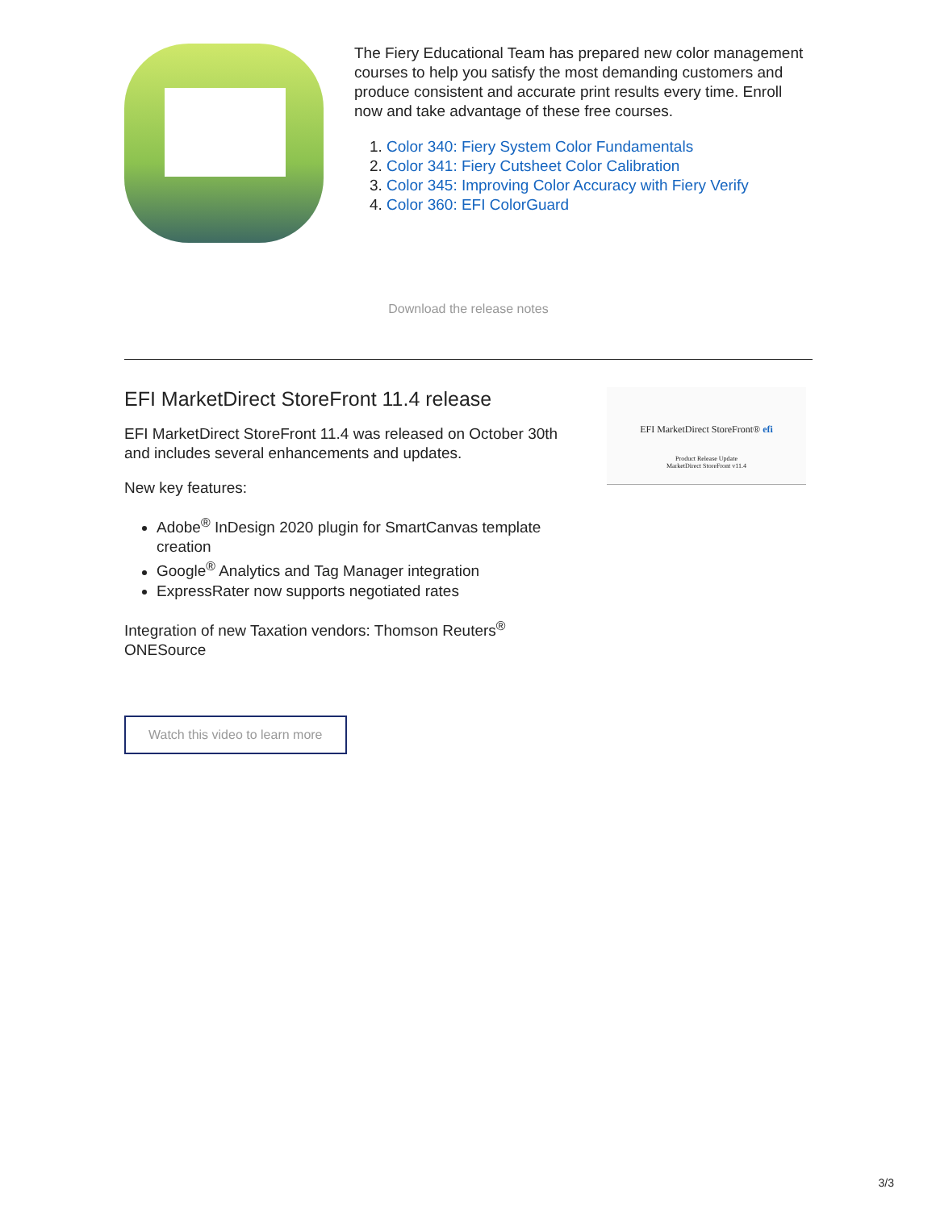The Fiery Educational Team has prepared new color management courses to help you satisfy the most demanding customers and produce consistent and accurate print results every time. Enroll now and take advantage of these free courses.
1. Color 340: Fiery System Color Fundamentals
2. Color 341: Fiery Cutsheet Color Calibration
3. Color 345: Improving Color Accuracy with Fiery Verify
4. Color 360: EFI ColorGuard
Download the release notes
EFI MarketDirect StoreFront 11.4 release
EFI MarketDirect StoreFront 11.4 was released on October 30th and includes several enhancements and updates.
New key features:
Adobe<sup>®</sup> InDesign 2020 plugin for SmartCanvas template creation
Google<sup>®</sup> Analytics and Tag Manager integration
ExpressRater now supports negotiated rates
Integration of new Taxation vendors: Thomson Reuters<sup>®</sup> ONESource
Watch this video to learn more
EFI MarketDirect StoreFront® efi
Product Release Update
MarketDirect StoreFront v11.4
3/3